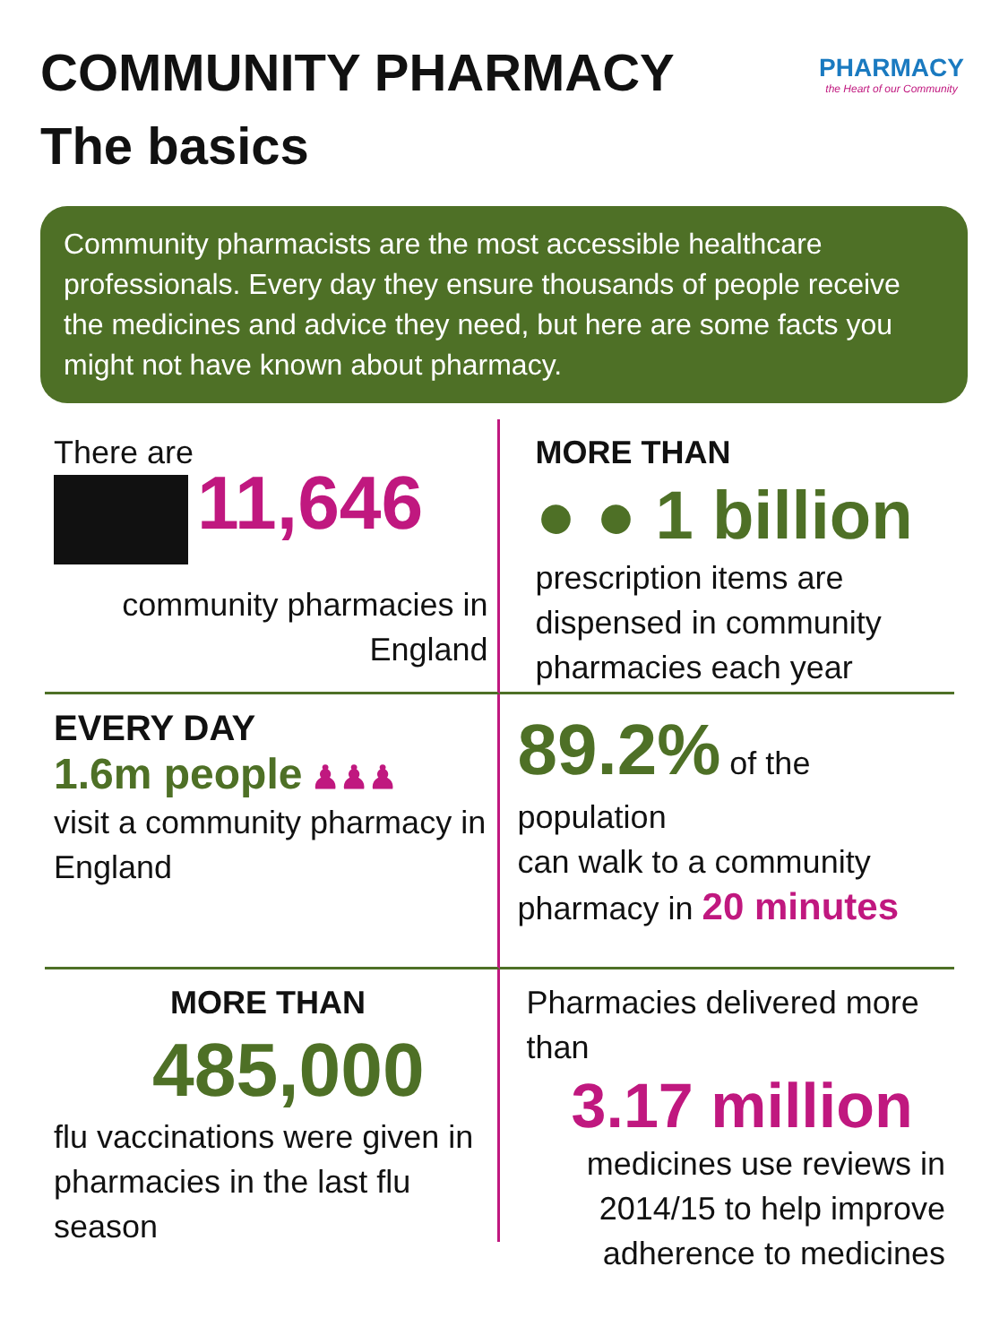COMMUNITY PHARMACY
The basics
PHARMACY
the Heart of our Community
Community pharmacists are the most accessible healthcare professionals. Every day they ensure thousands of people receive the medicines and advice they need, but here are some facts you might not have known about pharmacy.
There are
11,646
community pharmacies in England
MORE THAN
● ● 1 billion
prescription items are dispensed in community pharmacies each year
EVERY DAY
1.6m people ♟♟♟
visit a community pharmacy in England
89.2% of the population
can walk to a community pharmacy in 20 minutes
MORE THAN
485,000
flu vaccinations were given in pharmacies in the last flu season
Pharmacies delivered more than
3.17 million
medicines use reviews in 2014/15 to help improve adherence to medicines